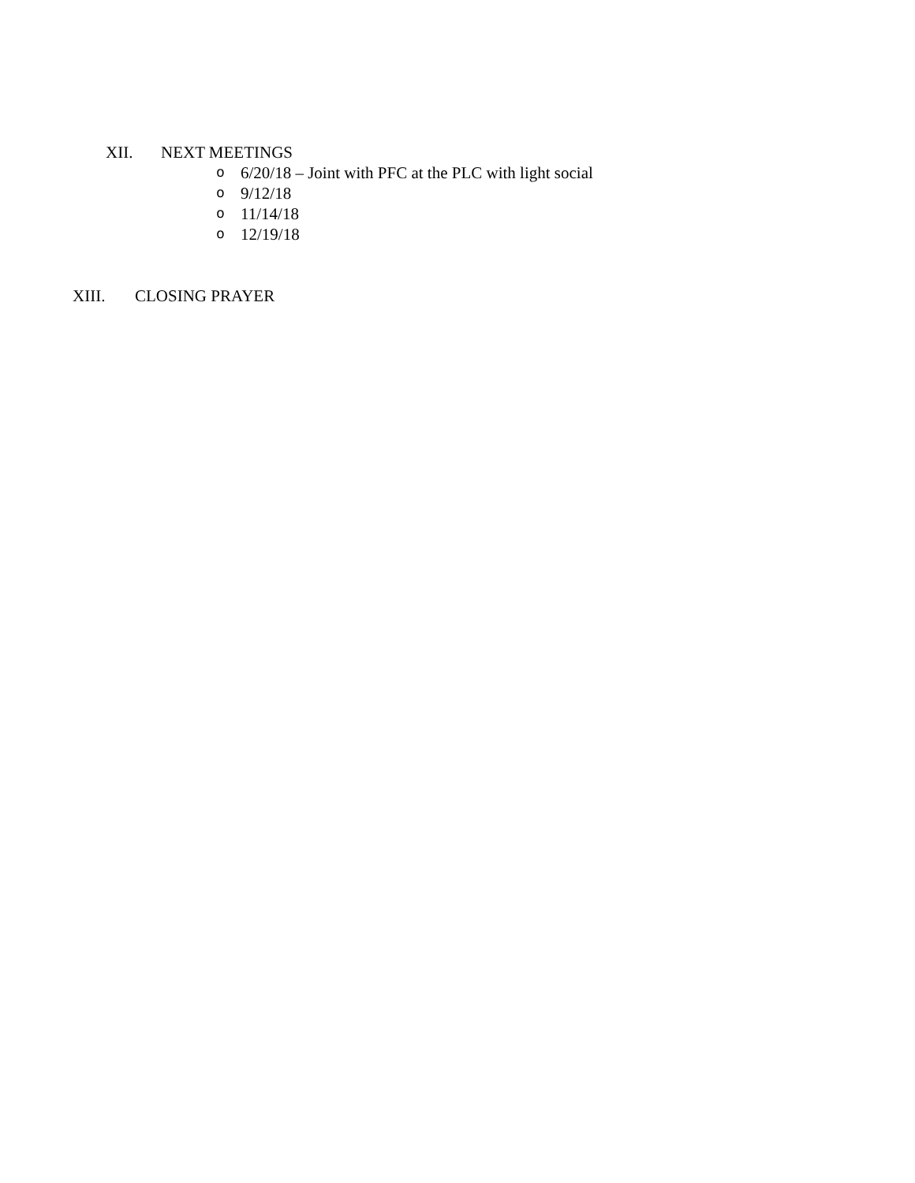XII. NEXT MEETINGS
o 6/20/18 – Joint with PFC at the PLC with light social
o 9/12/18
o 11/14/18
o 12/19/18
XIII. CLOSING PRAYER